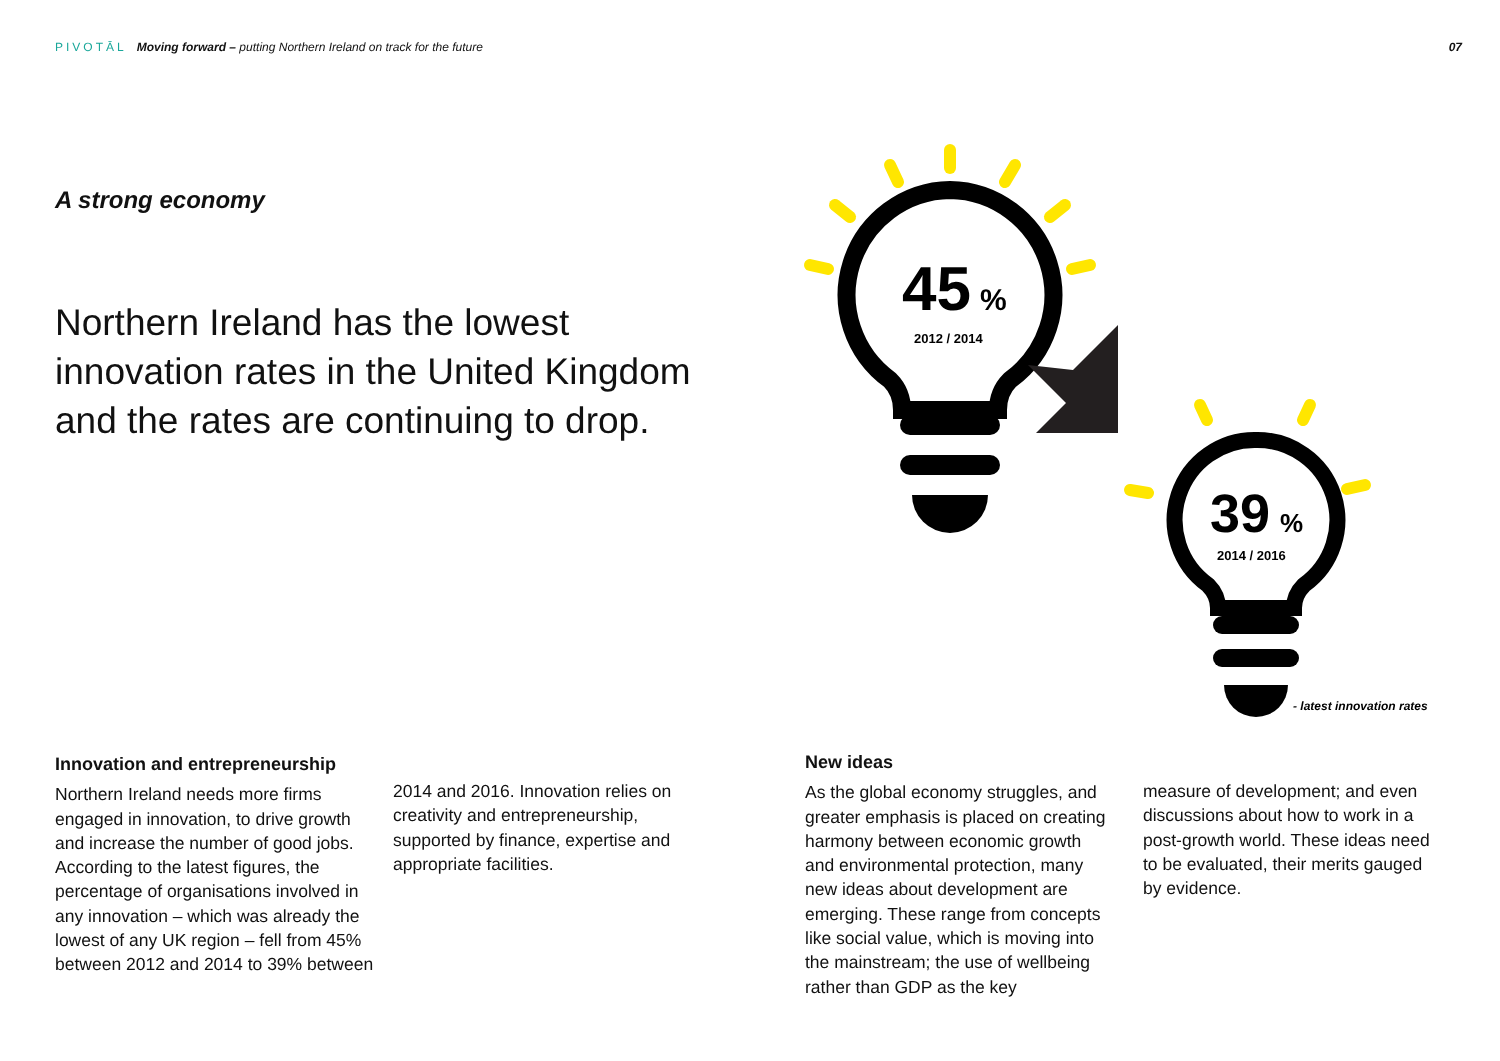PIVOTĀL Moving forward – putting Northern Ireland on track for the future
07
A strong economy
Northern Ireland has the lowest innovation rates in the United Kingdom and the rates are continuing to drop.
45
%
2012 / 2014
39
%
2014 / 2016
- latest innovation rates
Innovation and entrepreneurship
Northern Ireland needs more firms engaged in innovation, to drive growth and increase the number of good jobs. According to the latest figures, the percentage of organisations involved in any innovation – which was already the lowest of any UK region – fell from 45% between 2012 and 2014 to 39% between
2014 and 2016. Innovation relies on creativity and entrepreneurship, supported by finance, expertise and appropriate facilities.
New ideas
As the global economy struggles, and greater emphasis is placed on creating harmony between economic growth and environmental protection, many new ideas about development are emerging. These range from concepts like social value, which is moving into the mainstream; the use of wellbeing rather than GDP as the key
measure of development; and even discussions about how to work in a post-growth world. These ideas need to be evaluated, their merits gauged by evidence.